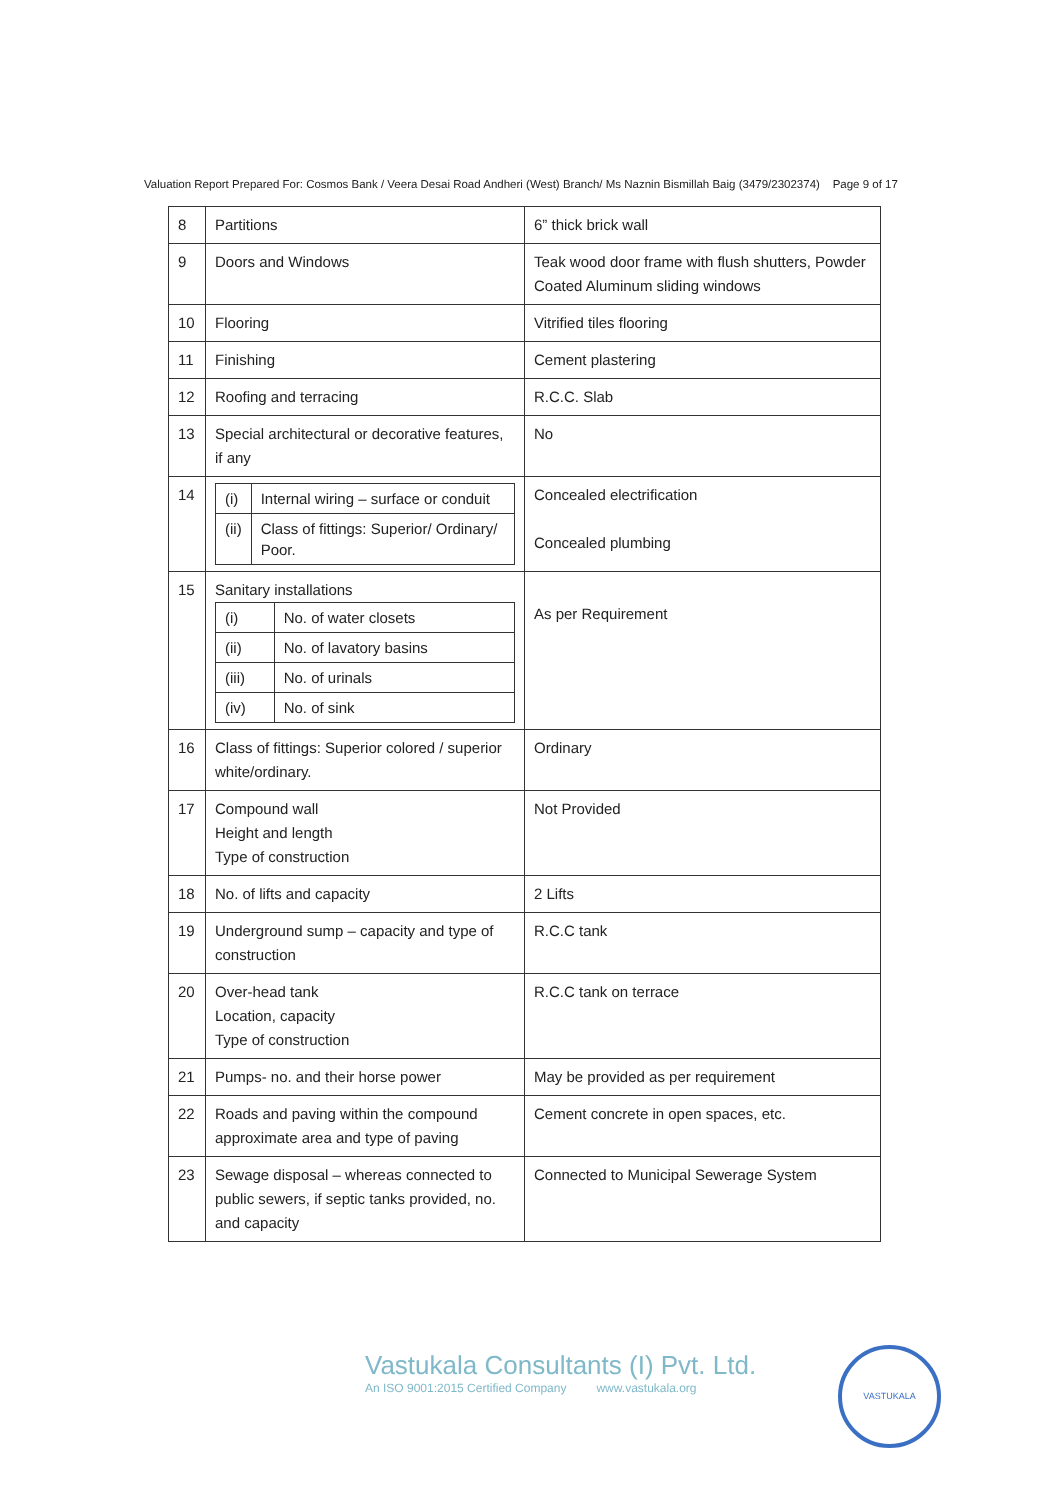Valuation Report Prepared For: Cosmos Bank / Veera Desai Road Andheri (West) Branch/ Ms Naznin Bismillah Baig (3479/2302374) Page 9 of 17
| 8 | Partitions | 6” thick brick wall |
| 9 | Doors and Windows | Teak wood door frame with flush shutters, Powder Coated Aluminum sliding windows |
| 10 | Flooring | Vitrified tiles flooring |
| 11 | Finishing | Cement plastering |
| 12 | Roofing and terracing | R.C.C. Slab |
| 13 | Special architectural or decorative features, if any | No |
| 14 | / (i) / Internal wiring – surface or conduit / / (ii) / Class of fittings: Superior/ Ordinary/ Poor. / | Concealed electrification Concealed plumbing |
| 15 | Sanitary installations / (i) / No. of water closets / / (ii) / No. of lavatory basins / / (iii) / No. of urinals / / (iv) / No. of sink / | As per Requirement |
| 16 | Class of fittings: Superior colored / superior white/ordinary. | Ordinary |
| 17 | Compound wall Height and length Type of construction | Not Provided |
| 18 | No. of lifts and capacity | 2 Lifts |
| 19 | Underground sump – capacity and type of construction | R.C.C tank |
| 20 | Over-head tank Location, capacity Type of construction | R.C.C tank on terrace |
| 21 | Pumps- no. and their horse power | May be provided as per requirement |
| 22 | Roads and paving within the compound approximate area and type of paving | Cement concrete in open spaces, etc. |
| 23 | Sewage disposal – whereas connected to public sewers, if septic tanks provided, no. and capacity | Connected to Municipal Sewerage System |
Vastukala Consultants (I) Pvt. Ltd.
An ISO 9001:2015 Certified Company www.vastukala.org
VASTUKALA